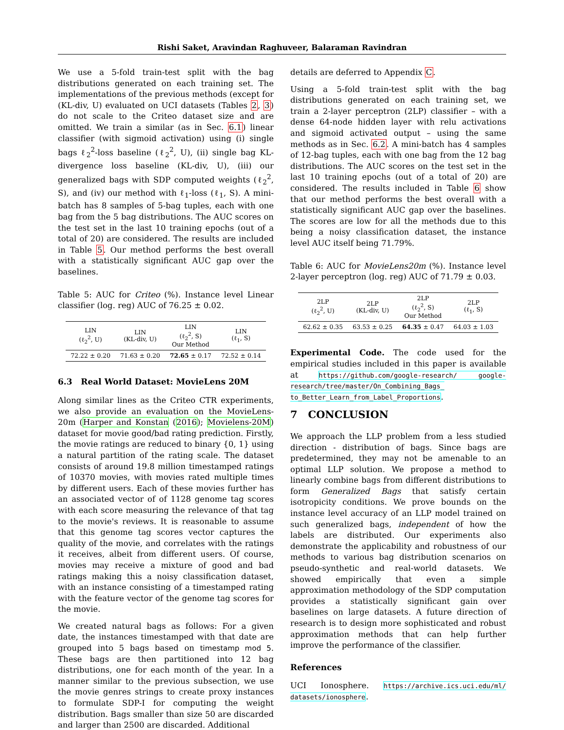Rishi Saket, Aravindan Raghuveer, Balaraman Ravindran
We use a 5-fold train-test split with the bag distributions generated on each training set. The implementations of the previous methods (except for (KL-div, U) evaluated on UCI datasets (Tables 2, 3) do not scale to the Criteo dataset size and are omitted. We train a similar (as in Sec. 6.1) linear classifier (with sigmoid activation) using (i) single bags ℓ<sub>2</sub><sup>2</sup>-loss baseline (ℓ<sub>2</sub><sup>2</sup>, U), (ii) single bag KL-divergence loss baseline (KL-div, U), (iii) our generalized bags with SDP computed weights (ℓ<sub>2</sub><sup>2</sup>, S), and (iv) our method with ℓ<sub>1</sub>-loss (ℓ<sub>1</sub>, S). A mini-batch has 8 samples of 5-bag tuples, each with one bag from the 5 bag distributions. The AUC scores on the test set in the last 10 training epochs (out of a total of 20) are considered. The results are included in Table 5. Our method performs the best overall with a statistically significant AUC gap over the baselines.
Table 5: AUC for Criteo (%). Instance level Linear classifier (log. reg) AUC of 76.25 ± 0.02.
| LIN (ℓ<sub>2</sub><sup>2</sup>, U) | LIN (KL-div, U) | LIN (ℓ<sub>2</sub><sup>2</sup>, S) Our Method | LIN (ℓ<sub>1</sub>, S) |
| --- | --- | --- | --- |
| 72.22 ± 0.20 | 71.63 ± 0.20 | 72.65 ± 0.17 | 72.52 ± 0.14 |
6.3 Real World Dataset: MovieLens 20M
Along similar lines as the Criteo CTR experiments, we also provide an evaluation on the MovieLens-20m (Harper and Konstan (2016); Movielens-20M) dataset for movie good/bad rating prediction. Firstly, the movie ratings are reduced to binary {0, 1} using a natural partition of the rating scale. The dataset consists of around 19.8 million timestamped ratings of 10370 movies, with movies rated multiple times by different users. Each of these movies further has an associated vector of of 1128 genome tag scores with each score measuring the relevance of that tag to the movie's reviews. It is reasonable to assume that this genome tag scores vector captures the quality of the movie, and correlates with the ratings it receives, albeit from different users. Of course, movies may receive a mixture of good and bad ratings making this a noisy classification dataset, with an instance consisting of a timestamped rating with the feature vector of the genome tag scores for the movie.
We created natural bags as follows: For a given date, the instances timestamped with that date are grouped into 5 bags based on timestamp mod 5. These bags are then partitioned into 12 bag distributions, one for each month of the year. In a manner similar to the previous subsection, we use the movie genres strings to create proxy instances to formulate SDP-I for computing the weight distribution. Bags smaller than size 50 are discarded and larger than 2500 are discarded. Additional
details are deferred to Appendix C.
Using a 5-fold train-test split with the bag distributions generated on each training set, we train a 2-layer perceptron (2LP) classifier – with a dense 64-node hidden layer with relu activations and sigmoid activated output – using the same methods as in Sec. 6.2. A mini-batch has 4 samples of 12-bag tuples, each with one bag from the 12 bag distributions. The AUC scores on the test set in the last 10 training epochs (out of a total of 20) are considered. The results included in Table 6 show that our method performs the best overall with a statistically significant AUC gap over the baselines. The scores are low for all the methods due to this being a noisy classification dataset, the instance level AUC itself being 71.79%.
Table 6: AUC for MovieLens20m (%). Instance level 2-layer perceptron (log. reg) AUC of 71.79 ± 0.03.
| 2LP (ℓ<sub>2</sub><sup>2</sup>, U) | 2LP (KL-div, U) | 2LP (ℓ<sub>2</sub><sup>2</sup>, S) Our Method | 2LP (ℓ<sub>1</sub>, S) |
| --- | --- | --- | --- |
| 62.62 ± 0.35 | 63.53 ± 0.25 | 64.35 ± 0.47 | 64.03 ± 1.03 |
Experimental Code. The code used for the empirical studies included in this paper is available at https://github.com/google-research/ google-research/tree/master/On_Combining_Bags_ to_Better_Learn_from_Label_Proportions.
7 CONCLUSION
We approach the LLP problem from a less studied direction - distribution of bags. Since bags are predetermined, they may not be amenable to an optimal LLP solution. We propose a method to linearly combine bags from different distributions to form Generalized Bags that satisfy certain isotropicity conditions. We prove bounds on the instance level accuracy of an LLP model trained on such generalized bags, independent of how the labels are distributed. Our experiments also demonstrate the applicability and robustness of our methods to various bag distribution scenarios on pseudo-synthetic and real-world datasets. We showed empirically that even a simple approximation methodology of the SDP computation provides a statistically significant gain over baselines on large datasets. A future direction of research is to design more sophisticated and robust approximation methods that can help further improve the performance of the classifier.
References
UCI Ionosphere. https://archive.ics.uci.edu/ml/ datasets/ionosphere.